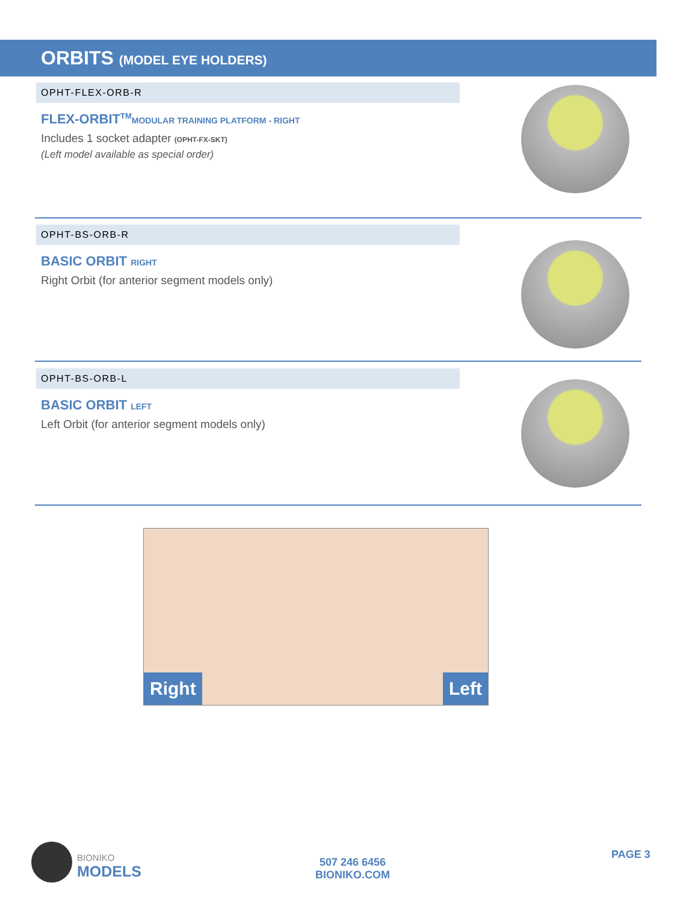ORBITS (MODEL EYE HOLDERS)
OPHT-FLEX-ORB-R
FLEX-ORBIT<sup>TM</sup>MODULAR TRAINING PLATFORM - RIGHT
Includes 1 socket adapter (OPHT-FX-SKT)
(Left model available as special order)
OPHT-BS-ORB-R
BASIC ORBIT RIGHT
Right Orbit (for anterior segment models only)
OPHT-BS-ORB-L
BASIC ORBIT LEFT
Left Orbit (for anterior segment models only)
Right Left
BIONIKO
MODELS
507 246 6456
BIONIKO.COM
PAGE 3